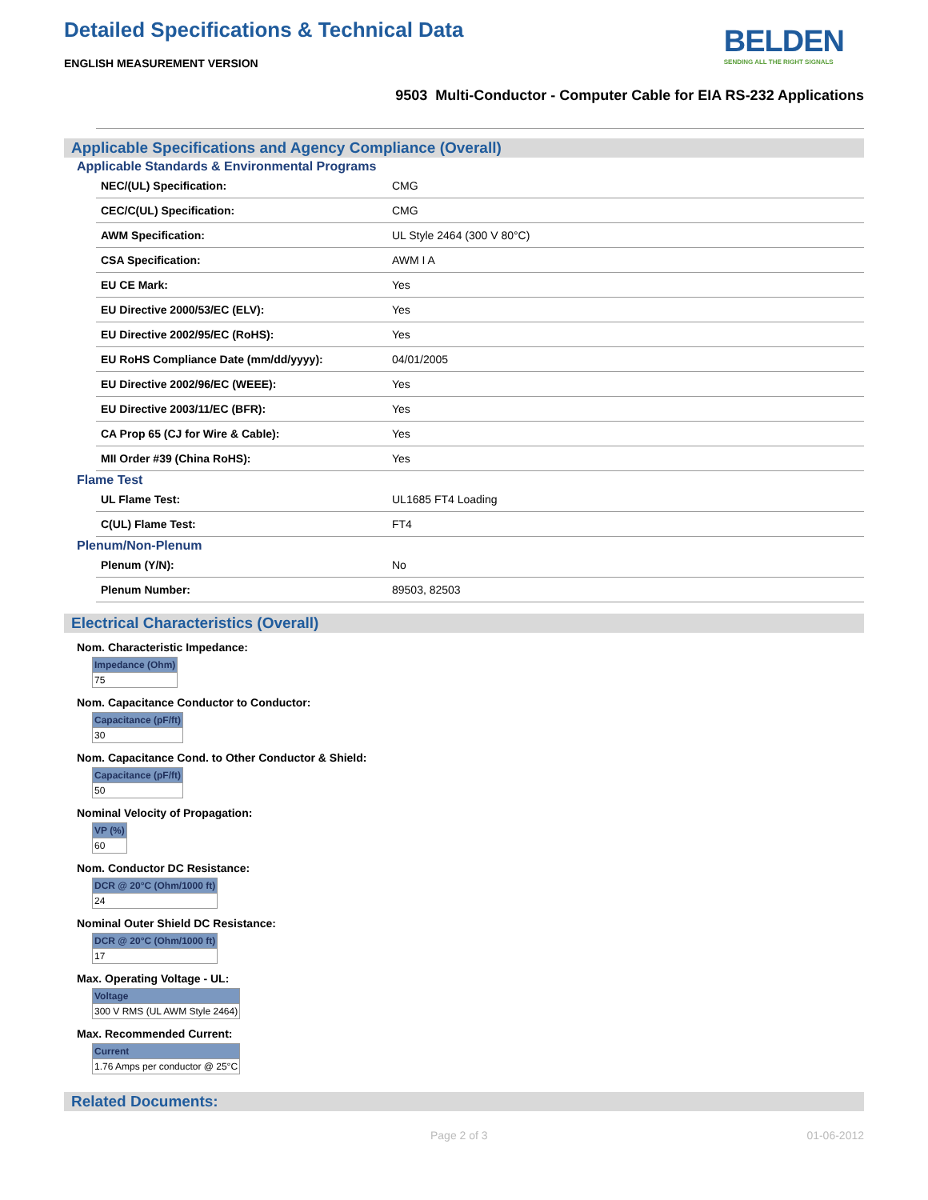Detailed Specifications & Technical Data
BELDEN
SENDING ALL THE RIGHT SIGNALS
ENGLISH MEASUREMENT VERSION
9503 Multi-Conductor - Computer Cable for EIA RS-232 Applications
Applicable Specifications and Agency Compliance (Overall)
Applicable Standards & Environmental Programs
| NEC/(UL) Specification: | CMG |
| CEC/C(UL) Specification: | CMG |
| AWM Specification: | UL Style 2464 (300 V 80°C) |
| CSA Specification: | AWM I A |
| EU CE Mark: | Yes |
| EU Directive 2000/53/EC (ELV): | Yes |
| EU Directive 2002/95/EC (RoHS): | Yes |
| EU RoHS Compliance Date (mm/dd/yyyy): | 04/01/2005 |
| EU Directive 2002/96/EC (WEEE): | Yes |
| EU Directive 2003/11/EC (BFR): | Yes |
| CA Prop 65 (CJ for Wire & Cable): | Yes |
| MII Order #39 (China RoHS): | Yes |
Flame Test
| UL Flame Test: | UL1685 FT4 Loading |
| C(UL) Flame Test: | FT4 |
Plenum/Non-Plenum
| Plenum (Y/N): | No |
| Plenum Number: | 89503, 82503 |
Electrical Characteristics (Overall)
Nom. Characteristic Impedance:
| Impedance (Ohm) |
| --- |
| 75 |
Nom. Capacitance Conductor to Conductor:
| Capacitance (pF/ft) |
| --- |
| 30 |
Nom. Capacitance Cond. to Other Conductor & Shield:
| Capacitance (pF/ft) |
| --- |
| 50 |
Nominal Velocity of Propagation:
| VP (%) |
| --- |
| 60 |
Nom. Conductor DC Resistance:
| DCR @ 20°C (Ohm/1000 ft) |
| --- |
| 24 |
Nominal Outer Shield DC Resistance:
| DCR @ 20°C (Ohm/1000 ft) |
| --- |
| 17 |
Max. Operating Voltage - UL:
| Voltage |
| --- |
| 300 V RMS (UL AWM Style 2464) |
Max. Recommended Current:
| Current |
| --- |
| 1.76 Amps per conductor @ 25°C |
Related Documents:
Page 2 of 3 01-06-2012